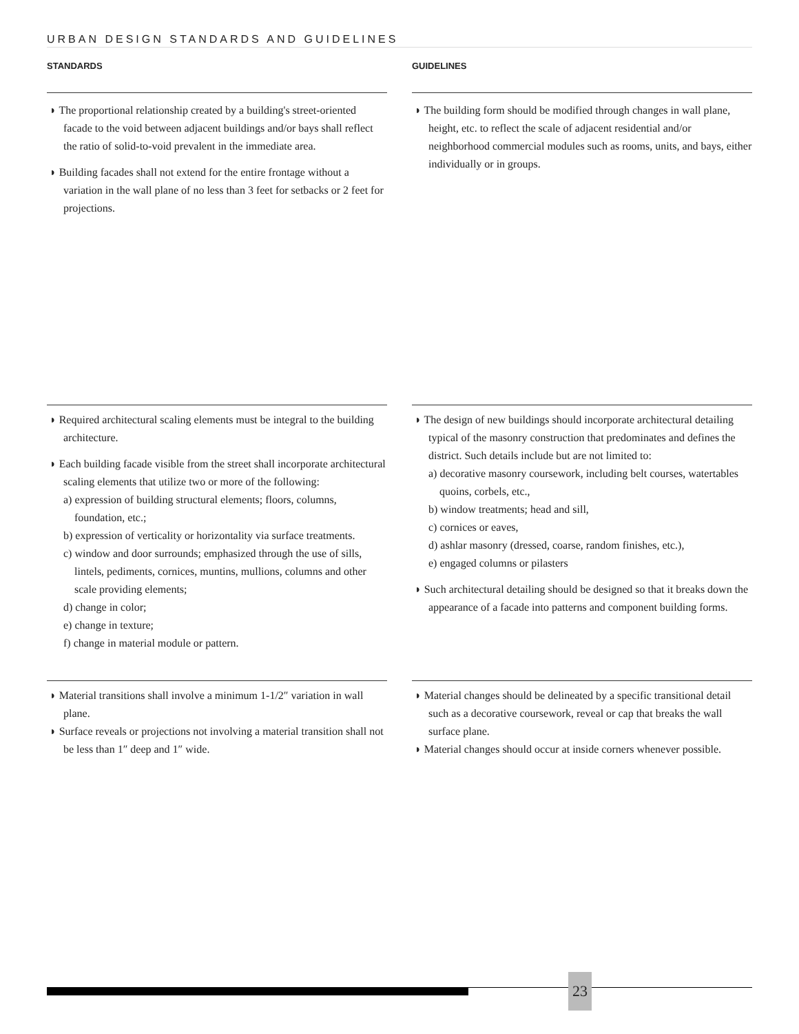URBAN DESIGN STANDARDS AND GUIDELINES
STANDARDS GUIDELINES
◗ The proportional relationship created by a building's street-oriented facade to the void between adjacent buildings and/or bays shall reflect the ratio of solid-to-void prevalent in the immediate area.
◗ Building facades shall not extend for the entire frontage without a variation in the wall plane of no less than 3 feet for setbacks or 2 feet for projections.
◗ The building form should be modified through changes in wall plane, height, etc. to reflect the scale of adjacent residential and/or neighborhood commercial modules such as rooms, units, and bays, either individually or in groups.
◗ Required architectural scaling elements must be integral to the building architecture.
◗ Each building facade visible from the street shall incorporate architectural scaling elements that utilize two or more of the following:
a) expression of building structural elements; floors, columns, foundation, etc.;
b) expression of verticality or horizontality via surface treatments.
c) window and door surrounds; emphasized through the use of sills, lintels, pediments, cornices, muntins, mullions, columns and other scale providing elements;
d) change in color;
e) change in texture;
f) change in material module or pattern.
◗ The design of new buildings should incorporate architectural detailing typical of the masonry construction that predominates and defines the district. Such details include but are not limited to:
a) decorative masonry coursework, including belt courses, watertables quoins, corbels, etc.,
b) window treatments; head and sill,
c) cornices or eaves,
d) ashlar masonry (dressed, coarse, random finishes, etc.),
e) engaged columns or pilasters
◗ Such architectural detailing should be designed so that it breaks down the appearance of a facade into patterns and component building forms.
◗ Material transitions shall involve a minimum 1-1/2″ variation in wall plane.
◗ Surface reveals or projections not involving a material transition shall not be less than 1″ deep and 1″ wide.
◗ Material changes should be delineated by a specific transitional detail such as a decorative coursework, reveal or cap that breaks the wall surface plane.
◗ Material changes should occur at inside corners whenever possible.
23